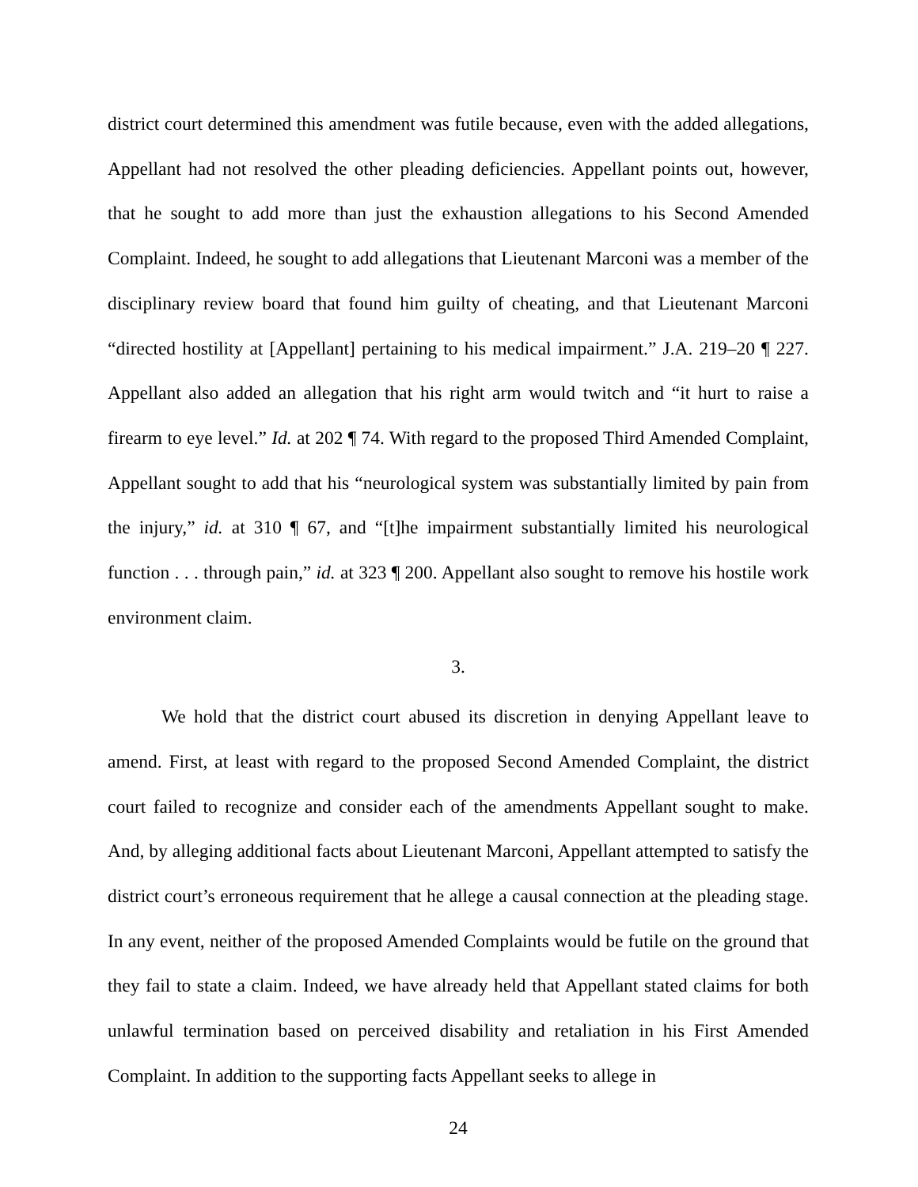district court determined this amendment was futile because, even with the added allegations, Appellant had not resolved the other pleading deficiencies. Appellant points out, however, that he sought to add more than just the exhaustion allegations to his Second Amended Complaint. Indeed, he sought to add allegations that Lieutenant Marconi was a member of the disciplinary review board that found him guilty of cheating, and that Lieutenant Marconi “directed hostility at [Appellant] pertaining to his medical impairment.” J.A. 219–20 ¶ 227. Appellant also added an allegation that his right arm would twitch and “it hurt to raise a firearm to eye level.” Id. at 202 ¶ 74. With regard to the proposed Third Amended Complaint, Appellant sought to add that his “neurological system was substantially limited by pain from the injury,” id. at 310 ¶ 67, and “[t]he impairment substantially limited his neurological function . . . through pain,” id. at 323 ¶ 200. Appellant also sought to remove his hostile work environment claim.
3.
We hold that the district court abused its discretion in denying Appellant leave to amend. First, at least with regard to the proposed Second Amended Complaint, the district court failed to recognize and consider each of the amendments Appellant sought to make. And, by alleging additional facts about Lieutenant Marconi, Appellant attempted to satisfy the district court’s erroneous requirement that he allege a causal connection at the pleading stage. In any event, neither of the proposed Amended Complaints would be futile on the ground that they fail to state a claim. Indeed, we have already held that Appellant stated claims for both unlawful termination based on perceived disability and retaliation in his First Amended Complaint. In addition to the supporting facts Appellant seeks to allege in
24